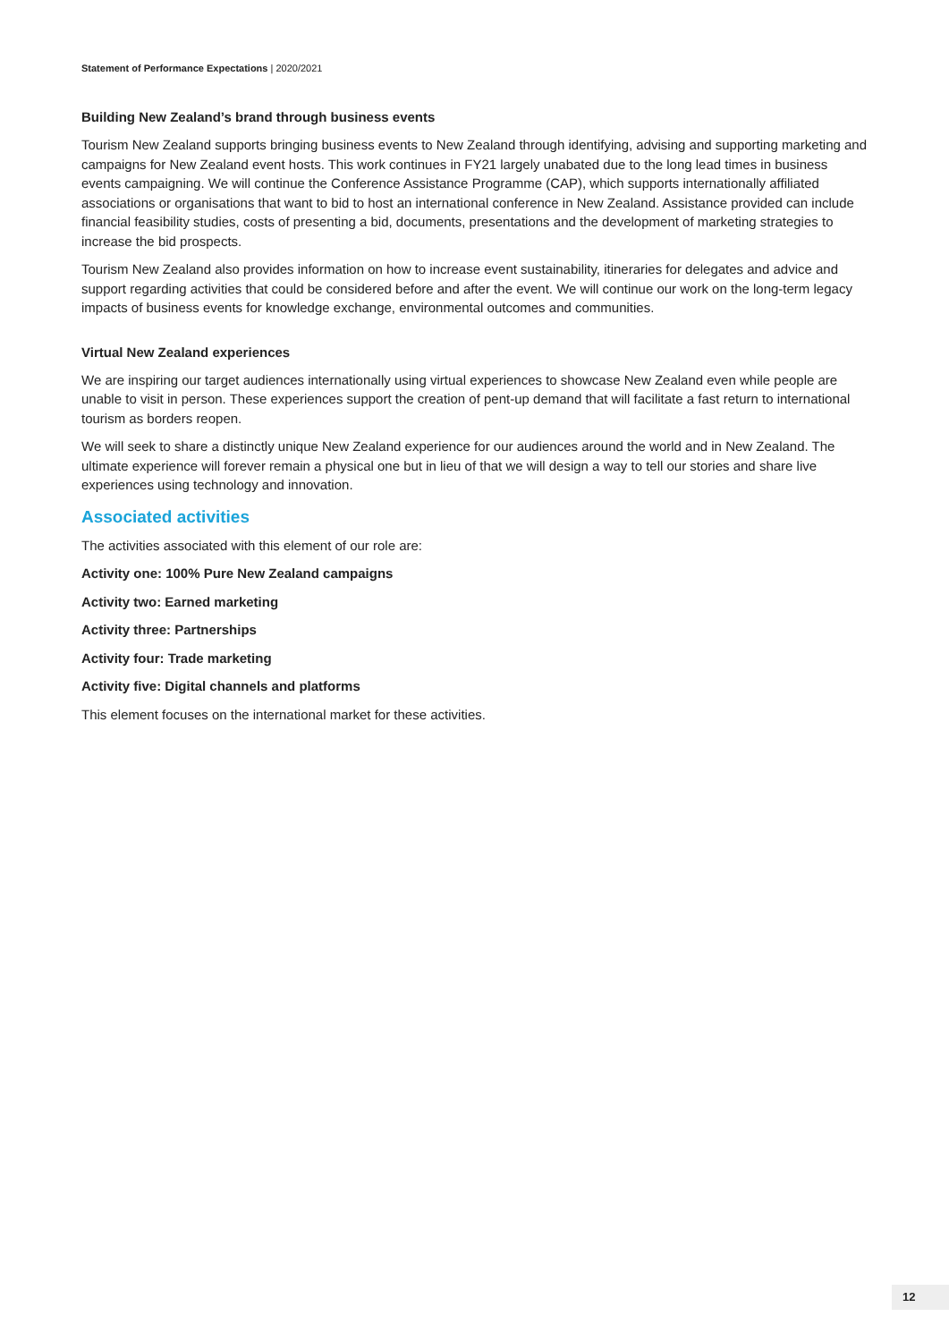Statement of Performance Expectations | 2020/2021
Building New Zealand’s brand through business events
Tourism New Zealand supports bringing business events to New Zealand through identifying, advising and supporting marketing and campaigns for New Zealand event hosts. This work continues in FY21 largely unabated due to the long lead times in business events campaigning. We will continue the Conference Assistance Programme (CAP), which supports internationally affiliated associations or organisations that want to bid to host an international conference in New Zealand. Assistance provided can include financial feasibility studies, costs of presenting a bid, documents, presentations and the development of marketing strategies to increase the bid prospects.
Tourism New Zealand also provides information on how to increase event sustainability, itineraries for delegates and advice and support regarding activities that could be considered before and after the event. We will continue our work on the long-term legacy impacts of business events for knowledge exchange, environmental outcomes and communities.
Virtual New Zealand experiences
We are inspiring our target audiences internationally using virtual experiences to showcase New Zealand even while people are unable to visit in person. These experiences support the creation of pent-up demand that will facilitate a fast return to international tourism as borders reopen.
We will seek to share a distinctly unique New Zealand experience for our audiences around the world and in New Zealand. The ultimate experience will forever remain a physical one but in lieu of that we will design a way to tell our stories and share live experiences using technology and innovation.
Associated activities
The activities associated with this element of our role are:
Activity one: 100% Pure New Zealand campaigns
Activity two: Earned marketing
Activity three: Partnerships
Activity four: Trade marketing
Activity five: Digital channels and platforms
This element focuses on the international market for these activities.
12